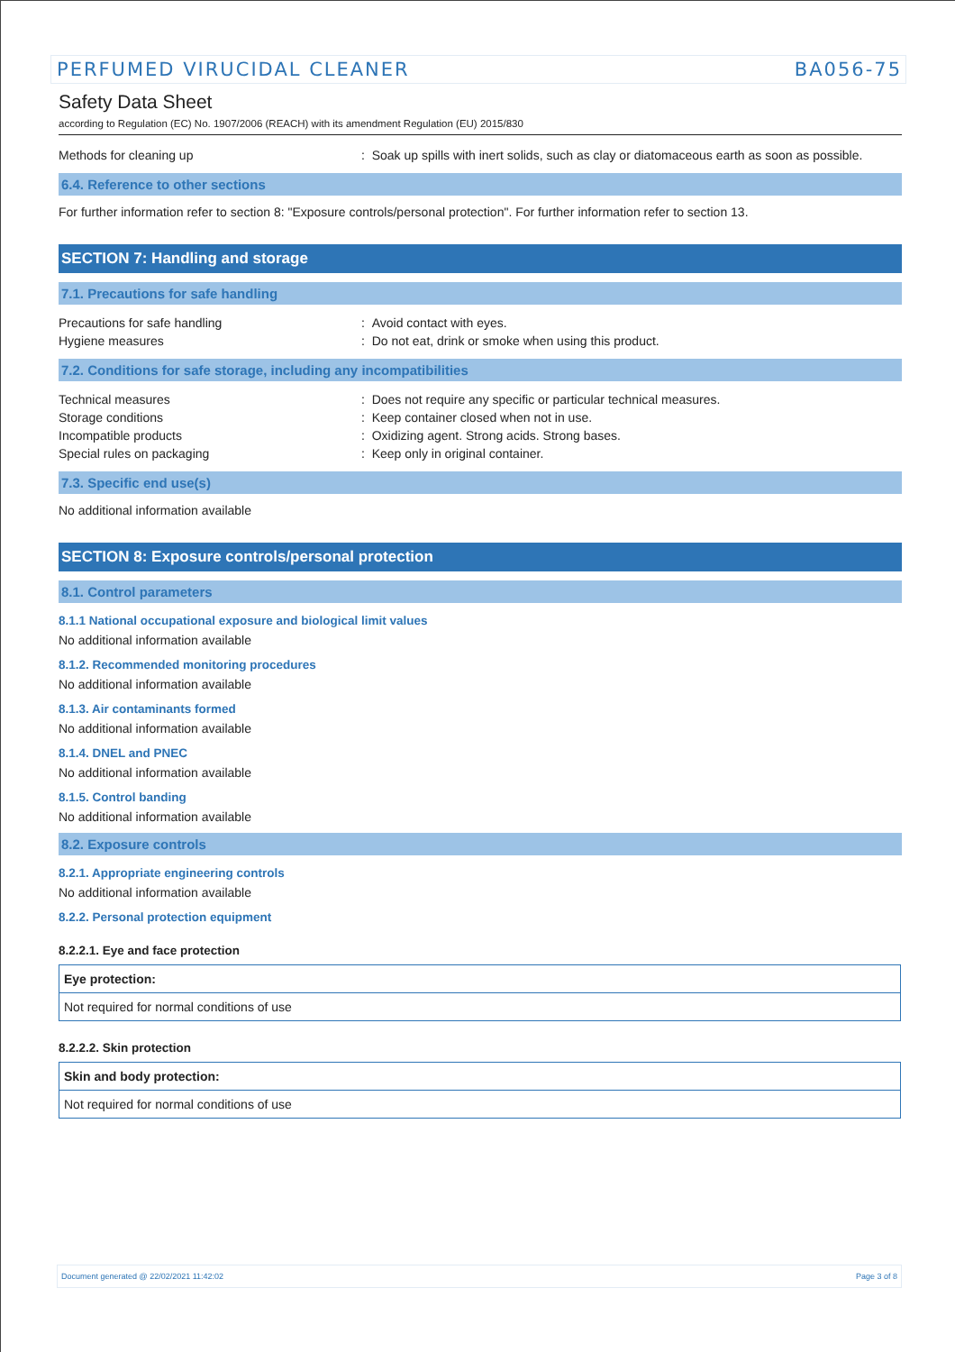PERFUMED VIRUCIDAL CLEANER BA056-75
Safety Data Sheet
according to Regulation (EC) No. 1907/2006 (REACH) with its amendment Regulation (EU) 2015/830
Methods for cleaning up: Soak up spills with inert solids, such as clay or diatomaceous earth as soon as possible.
6.4. Reference to other sections
For further information refer to section 8: "Exposure controls/personal protection". For further information refer to section 13.
SECTION 7: Handling and storage
7.1. Precautions for safe handling
Precautions for safe handling: Avoid contact with eyes.
Hygiene measures: Do not eat, drink or smoke when using this product.
7.2. Conditions for safe storage, including any incompatibilities
Technical measures: Does not require any specific or particular technical measures.
Storage conditions: Keep container closed when not in use.
Incompatible products: Oxidizing agent. Strong acids. Strong bases.
Special rules on packaging: Keep only in original container.
7.3. Specific end use(s)
No additional information available
SECTION 8: Exposure controls/personal protection
8.1. Control parameters
8.1.1 National occupational exposure and biological limit values
No additional information available
8.1.2. Recommended monitoring procedures
No additional information available
8.1.3. Air contaminants formed
No additional information available
8.1.4. DNEL and PNEC
No additional information available
8.1.5. Control banding
No additional information available
8.2. Exposure controls
8.2.1. Appropriate engineering controls
No additional information available
8.2.2. Personal protection equipment
8.2.2.1. Eye and face protection
| Eye protection: |
| --- |
| Not required for normal conditions of use |
8.2.2.2. Skin protection
| Skin and body protection: |
| --- |
| Not required for normal conditions of use |
Document generated @ 22/02/2021 11:42:02 Page 3 of 8